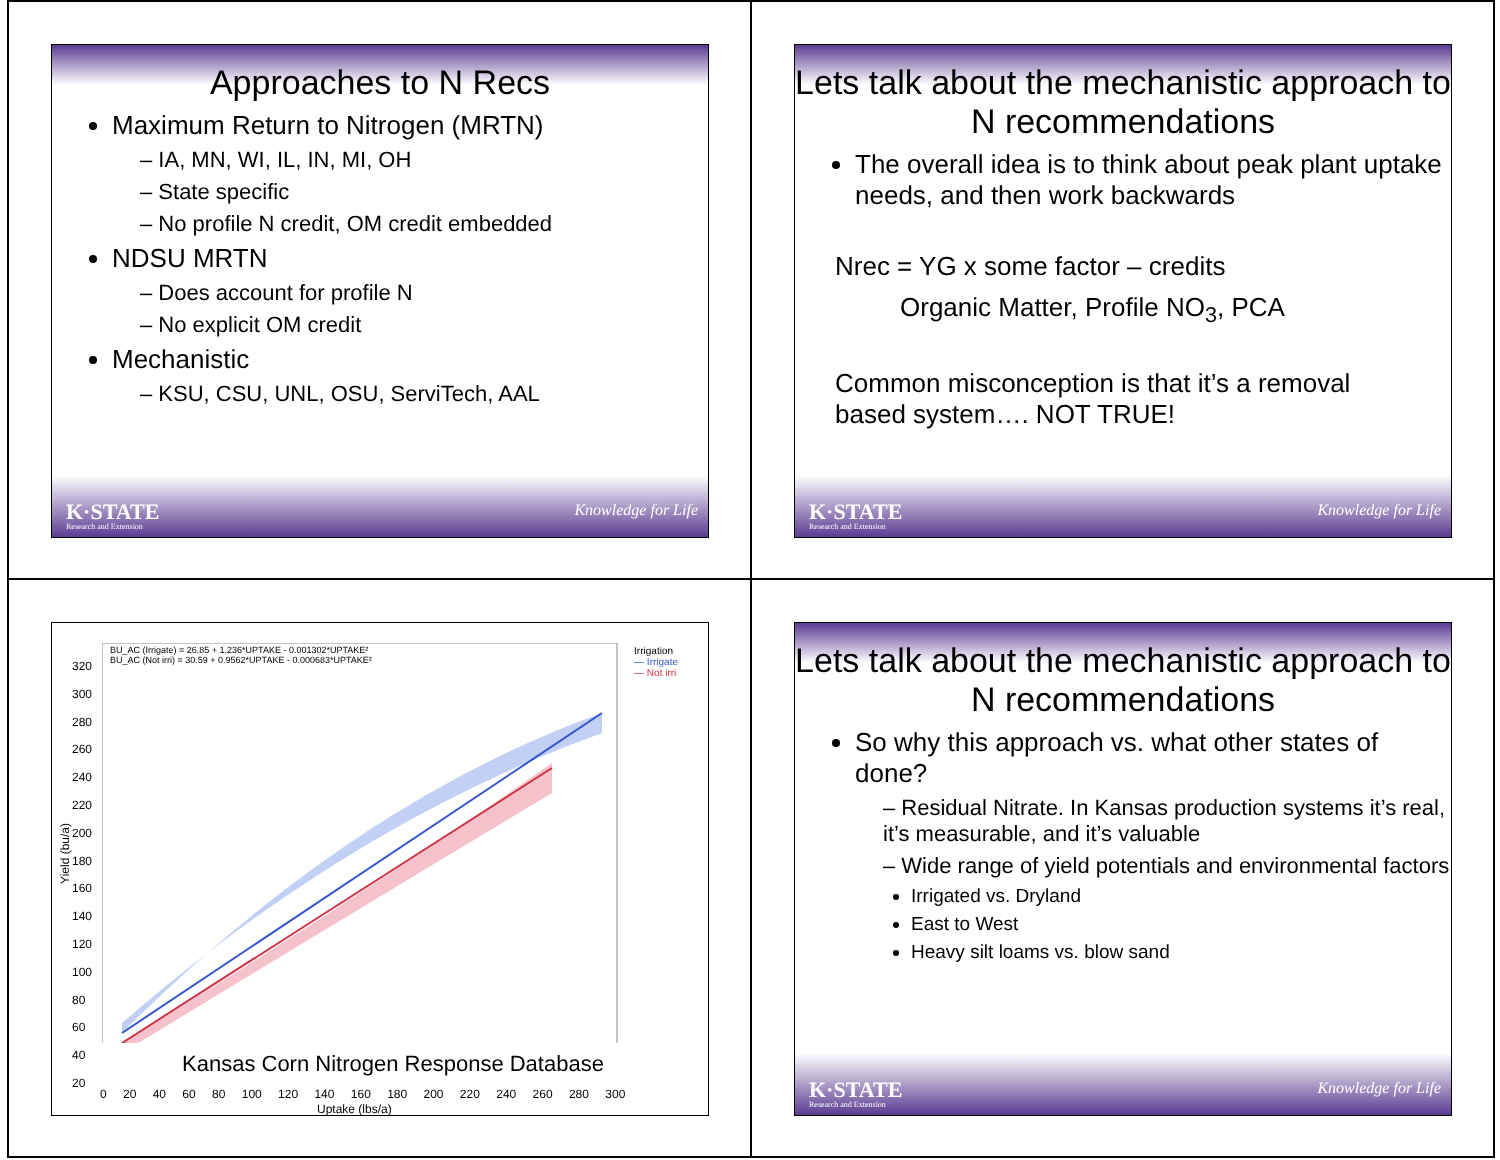Approaches to N Recs
Maximum Return to Nitrogen (MRTN)
– IA, MN, WI, IL, IN, MI, OH
– State specific
– No profile N credit, OM credit embedded
NDSU MRTN
– Does account for profile N
– No explicit OM credit
Mechanistic
– KSU, CSU, UNL, OSU, ServiTech, AAL
K·STATE
Research and Extension
Knowledge for Life
Lets talk about the mechanistic approach to N recommendations
The overall idea is to think about peak plant uptake needs, and then work backwards
Nrec = YG x some factor – credits
Organic Matter, Profile NO<sub>3</sub>, PCA
Common misconception is that it’s a removal based system…. NOT TRUE!
K·STATE
Research and Extension
Knowledge for Life
BU_AC (Irrigate) = 26.85 + 1.236*UPTAKE - 0.001302*UPTAKE²
BU_AC (Not irri) = 30.59 + 0.9562*UPTAKE - 0.000683*UPTAKE²
Irrigation
— Irrigate
— Not irri
Yield (bu/a)
320
300
280
260
240
220
200
180
160
140
120
100
80
60
40
20
Kansas Corn Nitrogen Response Database
0 20 40 60 80 100 120 140 160 180 200 220 240 260 280 300
Uptake (lbs/a)
Lets talk about the mechanistic approach to N recommendations
So why this approach vs. what other states of done?
– Residual Nitrate. In Kansas production systems it’s real, it’s measurable, and it’s valuable
– Wide range of yield potentials and environmental factors
Irrigated vs. Dryland
East to West
Heavy silt loams vs. blow sand
K·STATE
Research and Extension
Knowledge for Life